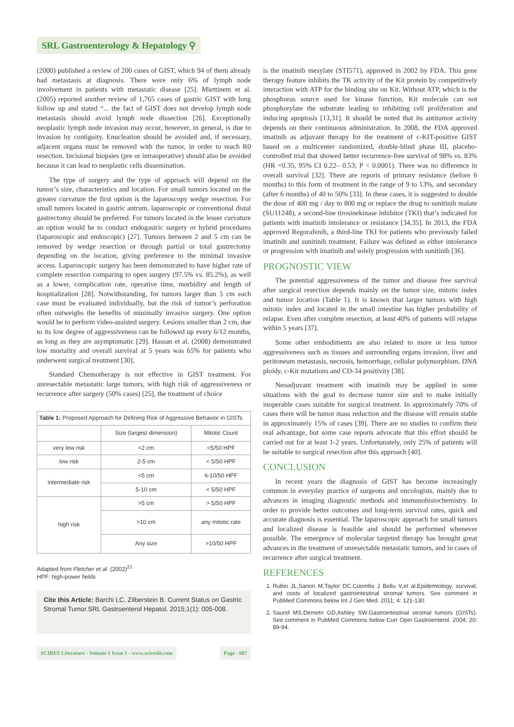SRL Gastroenterology & Hepatology ⚲
(2000) published a review of 200 cases of GIST, which 94 of them already had metastasis at diagnosis. There were only 6% of lymph node involvement in patients with metastatic disease [25]. Miettinem et al. (2005) reported another review of 1,765 cases of gastric GIST with long follow up and stated “... the fact of GIST does not develop lymph node metastasis should avoid lymph node dissection [26]. Exceptionally neoplastic lymph node invasion may occur, however, in general, is due to invasion by contiguity. Enucleation should be avoided and, if necessary, adjacent organs must be removed with the tumor, in order to reach R0 resection. Incisional biopsies (pre or intraoperative) should also be avoided because it can lead to neoplastic cells dissemination.
The type of surgery and the type of approach will depend on the tumor’s size, characteristics and location. For small tumors located on the greater curvature the first option is the laparoscopy wedge resection. For small tumors located in gastric antrum, laparoscopic or conventional distal gastrectomy should be preferred. For tumors located in the lesser curvature an option would be to conduct endogastric surgery or hybrid procedures (laparoscopic and endoscopic) [27]. Tumors between 2 and 5 cm can be removed by wedge resection or through partial or total gastrectomy depending on the location, giving preference to the minimal invasive access. Laparoscopic surgery has been demonstrated to have higher rate of complete resection comparing to open surgery (97.5% vs. 85.2%), as well as a lower, complication rate, operative time, morbidity and length of hospitalization [28]. Notwithstanding, for tumors larger than 5 cm each case must be evaluated individually, but the risk of tumor’s perforation often outweighs the benefits of minimally invasive surgery. One option would be to perform video-assisted surgery. Lesions smaller than 2 cm, due to its low degree of aggressiveness can be followed up every 6/12 months, as long as they are asymptomatic [29]. Hassan et al. (2008) demonstrated low mortality and overall survival at 5 years was 65% for patients who underwent surgical treatment [30].
Standard Chemotherapy is not effective in GIST treatment. For unresectable metastatic large tumors, with high risk of aggressiveness or recurrence after surgery (50% cases) [25], the treatment of choice
| Table 1: Proposed Approach for Defining Risk of Aggressive Behavior in GISTs | | |
| | Size (largest dimension) | Mitotic Count |
| very low risk | <2 cm | <5/50 HPF |
| low risk | 2-5 cm | < 5/50 HPF |
| intermediate risk | <5 cm | 6-10/50 HPF |
| | 5-10 cm | < 5/50 HPF |
| high risk | >5 cm | > 5/50 HPF |
| | >10 cm | any mitotic rate |
| | Any size | >10/50 HPF |
Adapted from Fletcher et al. (2002)<sup>21</sup>
HPF: high-power fields
Cite this Article: Barchi LC, Zilberstein B. Current Status on Gastric Stromal Tumor.SRL Gastroenterol Hepatol. 2015;1(1): 005-008.
SCIRES Literature - Volume 1 Issue 1 - www.scireslit.com Page - 007
is the imatinib mesylate (STI571), approved in 2002 by FDA. This gene therapy feature inhibits the TK activity of the Kit protein by competitively interaction with ATP for the binding site on Kit. Without ATP, which is the phosphorus source used for kinase function, Kit molecule can not phosphorylate the substrate leading to inhibiting cell proliferation and inducing apoptosis [13,31]. It should be noted that its antitumor activity depends on their continuous administration. In 2008, the FDA approved imatinib as adjuvant therapy for the treatment of c-KIT-positive GIST based on a multicenter randomized, double-blind phase III, placebo-controlled trial that showed better recurrence-free survival of 98% vs. 83% (HR =0.35, 95% CI 0.22– 0.53; P < 0.0001). There was no difference in overall survival [32]. There are reports of primary resistance (before 6 months) to this form of treatment in the range of 9 to 13%, and secondary (after 6 months) of 40 to 50% [33]. In these cases, it is suggested to double the dose of 400 mg / day to 800 mg or replace the drug to sunitinib malate (SU11248), a second-line tirosinekinase inhibitor (TKI) that’s indicated for patients with imatinib intolerance or resistance [34,35]. In 2013, the FDA approved Regorafenib, a third-line TKI for patients who previously failed imatinib and sunitinib treatment. Failure was defined as either intolerance or progression with imatinib and solely progression with sunitinib [36].
PROGNOSTIC VIEW
The potential aggressiveness of the tumor and disease free survival after surgical resection depends mainly on the tumor size, mitotic index and tumor location (Table 1). It is known that larger tumors with high mitotic index and located in the small intestine has higher probability of relapse. Even after complete resection, at least 40% of patients will relapse within 5 years [37].
Some other embodiments are also related to more or less tumor aggressiveness such as tissues and surrounding organs invasion, liver and peritoneum metastasis, necrosis, hemorrhage, cellular polymorphism, DNA ploidy, c-Kit mutations and CD-34 positivity [38].
Neoadjuvant treatment with imatinib may be applied in some situations with the goal to decrease tumor size and to make initially inoperable cases suitable for surgical treatment. In approximately 70% of cases there will be tumor mass reduction and the disease will remain stable in approximately 15% of cases [39]. There are no studies to confirm their real advantage, but some case reports advocate that this effort should be carried out for at least 1-2 years. Unfortunately, only 25% of patients will be suitable to surgical resection after this approach [40].
CONCLUSION
In recent years the diagnosis of GIST has become increasingly common in everyday practice of surgeons and oncologists, mainly due to advances in imaging diagnostic methods and immunohistochemistry. In order to provide better outcomes and long-term survival rates, quick and accurate diagnosis is essential. The laparoscopic approach for small tumors and localized disease is feasible and should be performed whenever possible. The emergence of molecular targeted therapy has brought great advances in the treatment of unresectable metastatic tumors, and in cases of recurrence after surgical treatment.
REFERENCES
1. Rubin JL,Sanon M,Taylor DC,Coombs J Bollu V,et al.Epidemiology, survival, and costs of localized gastrointestinal stromal tumors. See comment in PubMed Commons below Int J Gen Med. 2011; 4: 121-130.
2. Saund MS,Demetri GD,Ashley SW.Gastrointestinal stromal tumors (GISTs). See comment in PubMed Commons below Curr Opin Gastroenterol. 2004; 20: 89-94.